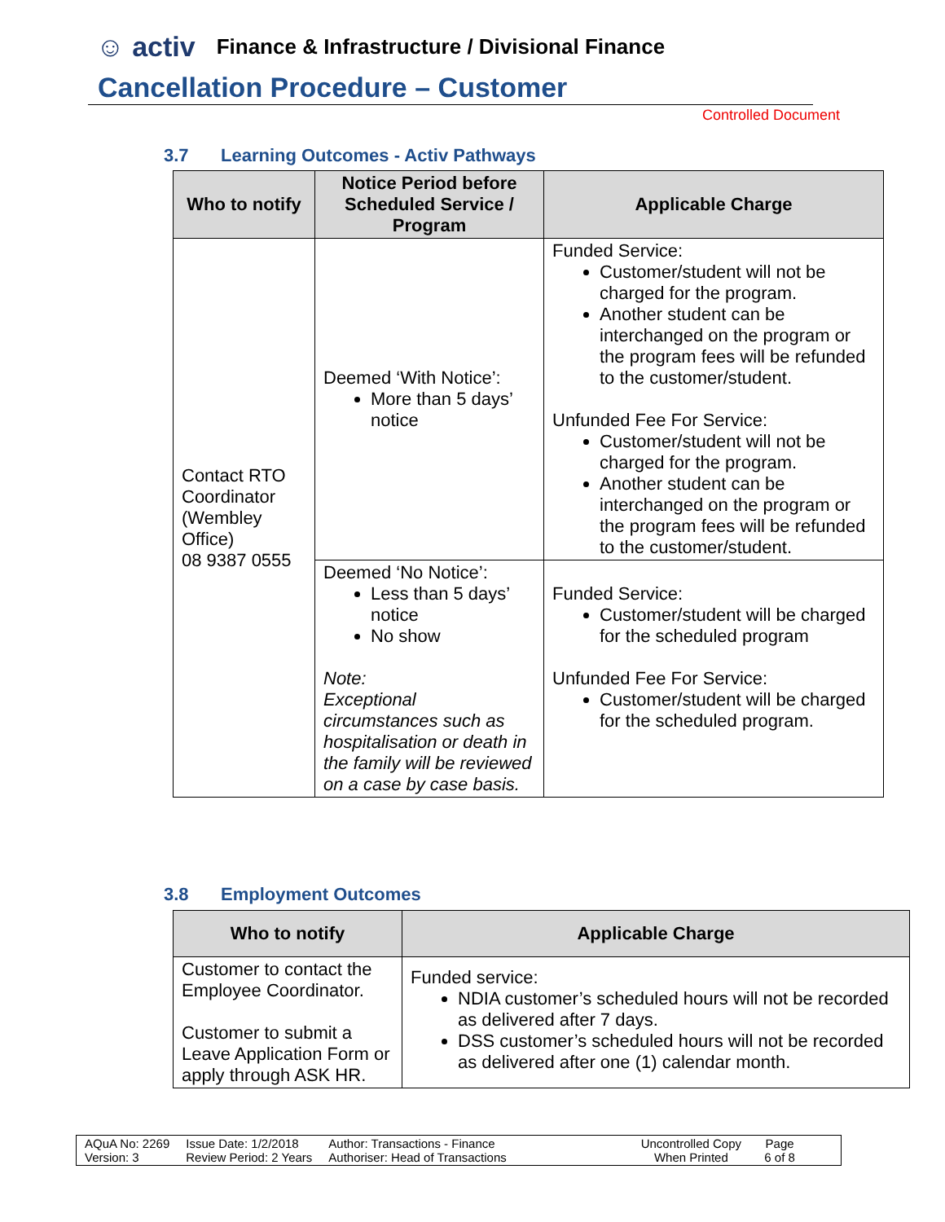☺ activ
Finance & Infrastructure / Divisional Finance
Cancellation Procedure – Customer
Controlled Document
3.7 Learning Outcomes - Activ Pathways
| Who to notify | Notice Period before Scheduled Service / Program | Applicable Charge |
| --- | --- | --- |
| Contact RTO Coordinator (Wembley Office) 08 9387 0555 | Deemed ‘With Notice’: More than 5 days’ notice | Funded Service: Customer/student will not be charged for the program. Another student can be interchanged on the program or the program fees will be refunded to the customer/student. Unfunded Fee For Service: Customer/student will not be charged for the program. Another student can be interchanged on the program or the program fees will be refunded to the customer/student. |
| | Deemed ‘No Notice’: Less than 5 days’ notice No show Note: Exceptional circumstances such as hospitalisation or death in the family will be reviewed on a case by case basis. | Funded Service: Customer/student will be charged for the scheduled program Unfunded Fee For Service: Customer/student will be charged for the scheduled program. |
3.8 Employment Outcomes
| Who to notify | Applicable Charge |
| --- | --- |
| Customer to contact the Employee Coordinator. Customer to submit a Leave Application Form or apply through ASK HR. | Funded service: NDIA customer’s scheduled hours will not be recorded as delivered after 7 days. DSS customer’s scheduled hours will not be recorded as delivered after one (1) calendar month. |
AQuA No: 2269
Version: 3
Issue Date: 1/2/2018
Review Period: 2 Years
Author: Transactions - Finance
Authoriser: Head of Transactions
Uncontrolled Copy
When Printed
Page
6 of 8